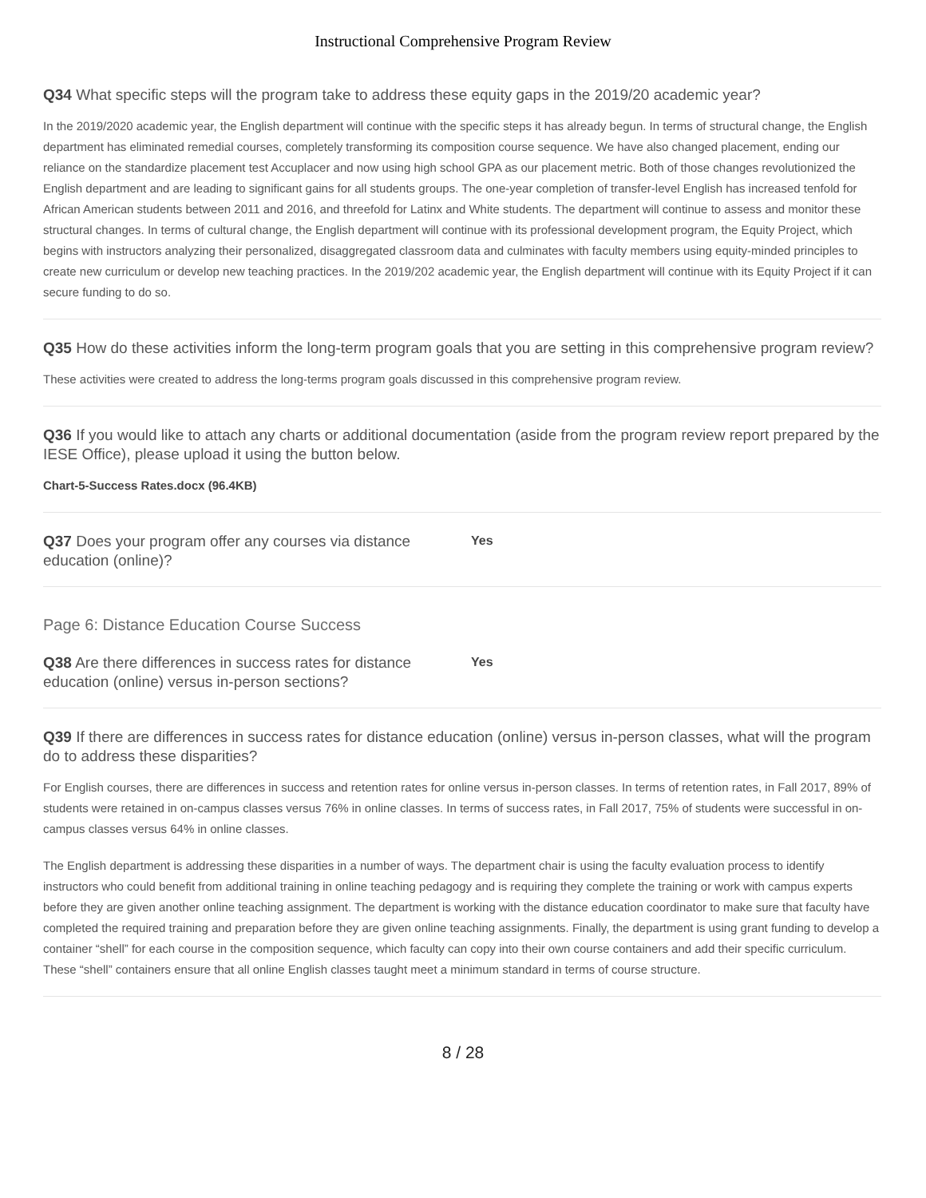Instructional Comprehensive Program Review
Q34 What specific steps will the program take to address these equity gaps in the 2019/20 academic year?
In the 2019/2020 academic year, the English department will continue with the specific steps it has already begun. In terms of structural change, the English department has eliminated remedial courses, completely transforming its composition course sequence. We have also changed placement, ending our reliance on the standardize placement test Accuplacer and now using high school GPA as our placement metric. Both of those changes revolutionized the English department and are leading to significant gains for all students groups. The one-year completion of transfer-level English has increased tenfold for African American students between 2011 and 2016, and threefold for Latinx and White students. The department will continue to assess and monitor these structural changes. In terms of cultural change, the English department will continue with its professional development program, the Equity Project, which begins with instructors analyzing their personalized, disaggregated classroom data and culminates with faculty members using equity-minded principles to create new curriculum or develop new teaching practices. In the 2019/202 academic year, the English department will continue with its Equity Project if it can secure funding to do so.
Q35 How do these activities inform the long-term program goals that you are setting in this comprehensive program review?
These activities were created to address the long-terms program goals discussed in this comprehensive program review.
Q36 If you would like to attach any charts or additional documentation (aside from the program review report prepared by the IESE Office), please upload it using the button below.
Chart-5-Success Rates.docx (96.4KB)
Q37 Does your program offer any courses via distance education (online)?
Yes
Page 6: Distance Education Course Success
Q38 Are there differences in success rates for distance education (online) versus in-person sections?
Yes
Q39 If there are differences in success rates for distance education (online) versus in-person classes, what will the program do to address these disparities?
For English courses, there are differences in success and retention rates for online versus in-person classes. In terms of retention rates, in Fall 2017, 89% of students were retained in on-campus classes versus 76% in online classes. In terms of success rates, in Fall 2017, 75% of students were successful in on-campus classes versus 64% in online classes.
The English department is addressing these disparities in a number of ways. The department chair is using the faculty evaluation process to identify instructors who could benefit from additional training in online teaching pedagogy and is requiring they complete the training or work with campus experts before they are given another online teaching assignment. The department is working with the distance education coordinator to make sure that faculty have completed the required training and preparation before they are given online teaching assignments. Finally, the department is using grant funding to develop a container “shell” for each course in the composition sequence, which faculty can copy into their own course containers and add their specific curriculum. These “shell” containers ensure that all online English classes taught meet a minimum standard in terms of course structure.
8 / 28